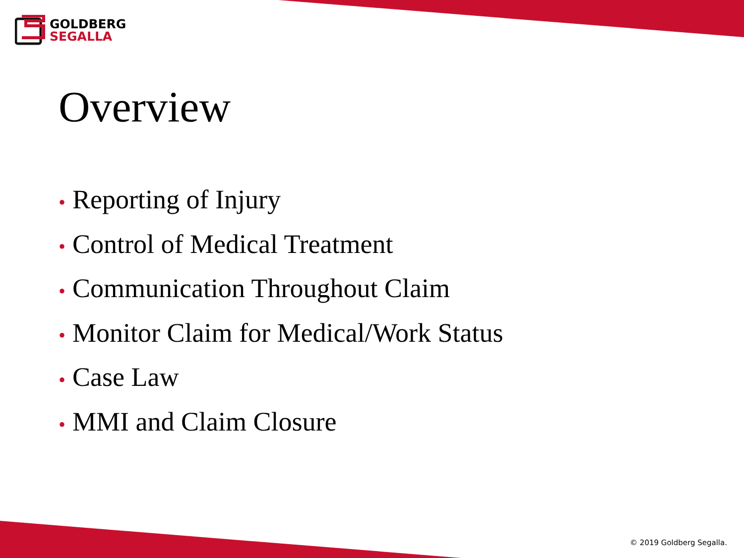GOLDBERG
SEGALLA
Overview
• Reporting of Injury
• Control of Medical Treatment
• Communication Throughout Claim
• Monitor Claim for Medical/Work Status
• Case Law
• MMI and Claim Closure
© 2019 Goldberg Segalla.